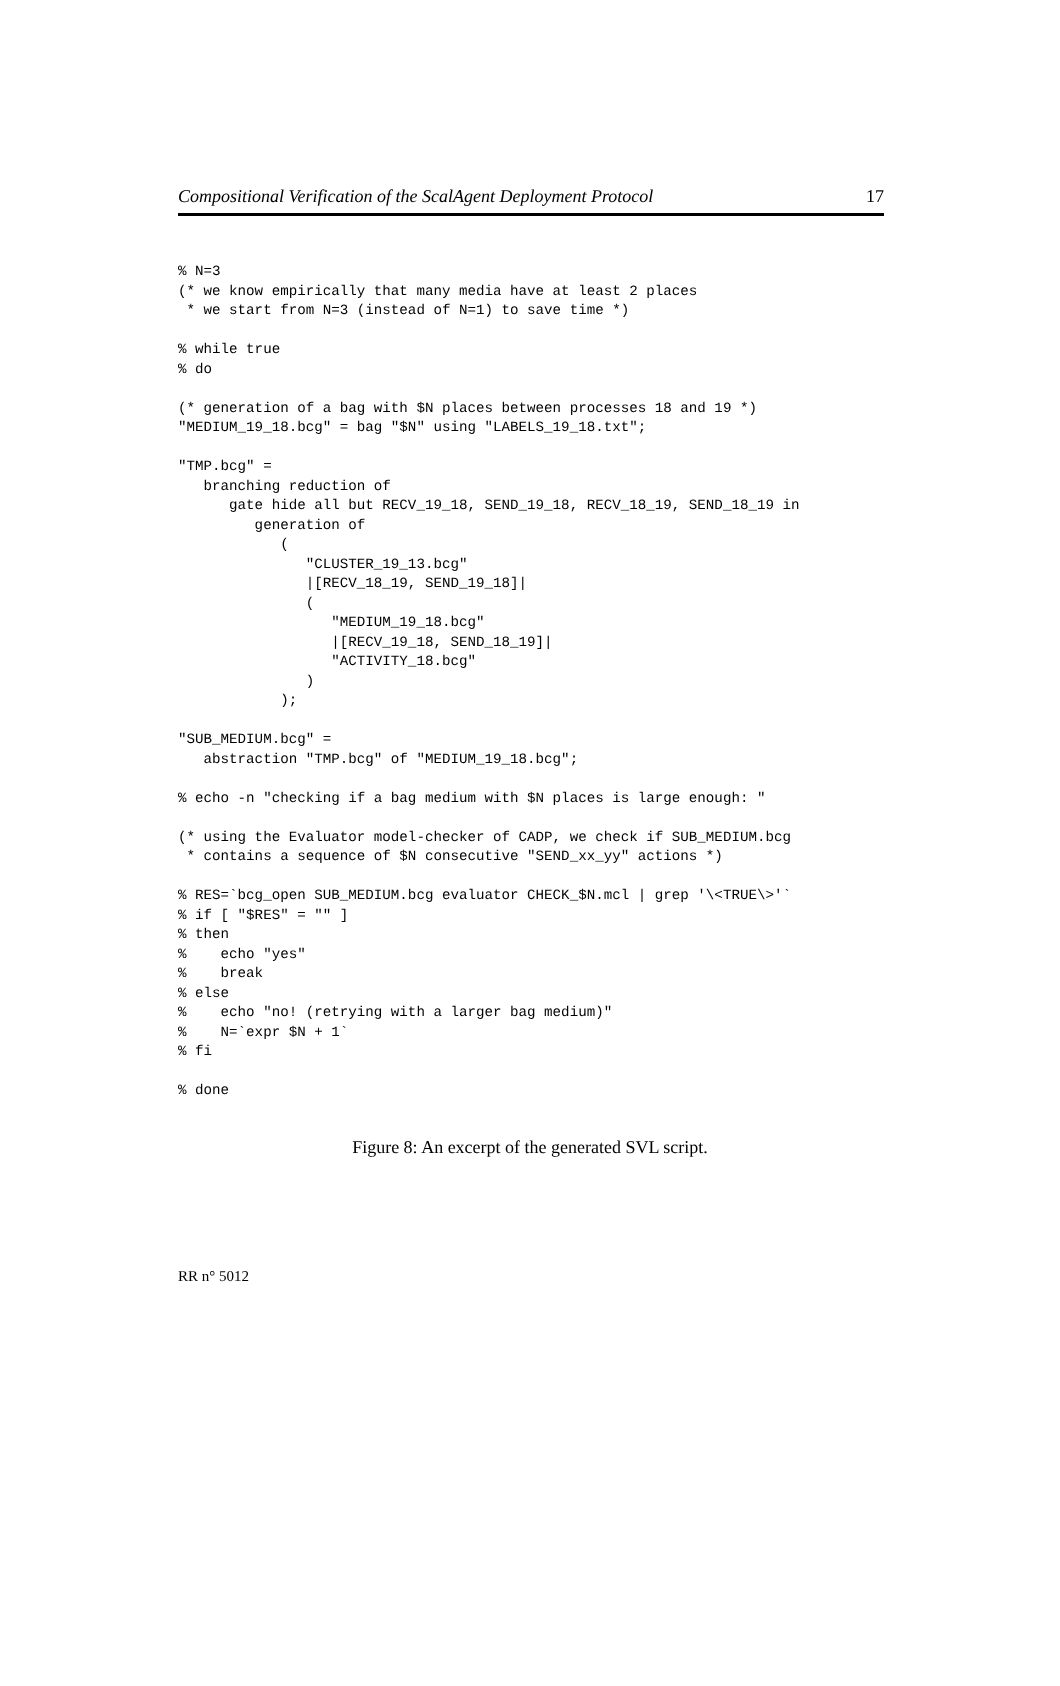Compositional Verification of the ScalAgent Deployment Protocol 17
% N=3
(* we know empirically that many media have at least 2 places
 * we start from N=3 (instead of N=1) to save time *)

% while true
% do

(* generation of a bag with $N places between processes 18 and 19 *)
"MEDIUM_19_18.bcg" = bag "$N" using "LABELS_19_18.txt";

"TMP.bcg" =
   branching reduction of
      gate hide all but RECV_19_18, SEND_19_18, RECV_18_19, SEND_18_19 in
         generation of
            (
               "CLUSTER_19_13.bcg"
               |[RECV_18_19, SEND_19_18]|
               (
                  "MEDIUM_19_18.bcg"
                  |[RECV_19_18, SEND_18_19]|
                  "ACTIVITY_18.bcg"
               )
            );

"SUB_MEDIUM.bcg" =
   abstraction "TMP.bcg" of "MEDIUM_19_18.bcg";

% echo -n "checking if a bag medium with $N places is large enough: "

(* using the Evaluator model-checker of CADP, we check if SUB_MEDIUM.bcg
 * contains a sequence of $N consecutive "SEND_xx_yy" actions *)

% RES=`bcg_open SUB_MEDIUM.bcg evaluator CHECK_$N.mcl | grep '\<TRUE\>'`
% if [ "$RES" = "" ]
% then
%    echo "yes"
%    break
% else
%    echo "no! (retrying with a larger bag medium)"
%    N=`expr $N + 1`
% fi

% done
Figure 8: An excerpt of the generated SVL script.
RR n° 5012